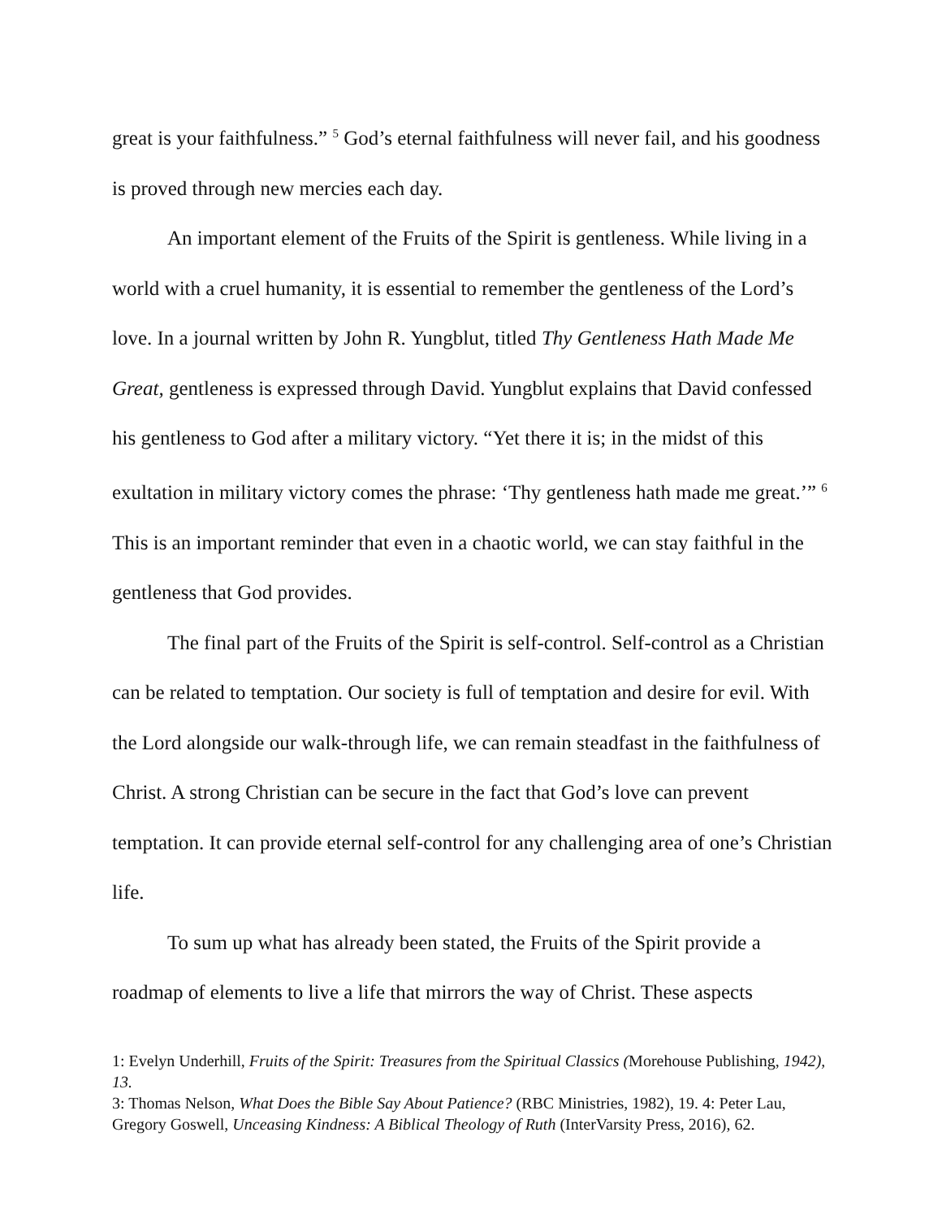great is your faithfulness.” <sup>5</sup> God’s eternal faithfulness will never fail, and his goodness is proved through new mercies each day.
An important element of the Fruits of the Spirit is gentleness. While living in a world with a cruel humanity, it is essential to remember the gentleness of the Lord’s love. In a journal written by John R. Yungblut, titled Thy Gentleness Hath Made Me Great, gentleness is expressed through David. Yungblut explains that David confessed his gentleness to God after a military victory. “Yet there it is; in the midst of this exultation in military victory comes the phrase: ‘Thy gentleness hath made me great.’” <sup>6</sup> This is an important reminder that even in a chaotic world, we can stay faithful in the gentleness that God provides.
The final part of the Fruits of the Spirit is self-control. Self-control as a Christian can be related to temptation. Our society is full of temptation and desire for evil. With the Lord alongside our walk-through life, we can remain steadfast in the faithfulness of Christ. A strong Christian can be secure in the fact that God’s love can prevent temptation. It can provide eternal self-control for any challenging area of one’s Christian life.
To sum up what has already been stated, the Fruits of the Spirit provide a roadmap of elements to live a life that mirrors the way of Christ. These aspects
1: Evelyn Underhill, Fruits of the Spirit: Treasures from the Spiritual Classics (Morehouse Publishing, 1942), 13.
3: Thomas Nelson, What Does the Bible Say About Patience? (RBC Ministries, 1982), 19. 4: Peter Lau, Gregory Goswell, Unceasing Kindness: A Biblical Theology of Ruth (InterVarsity Press, 2016), 62.